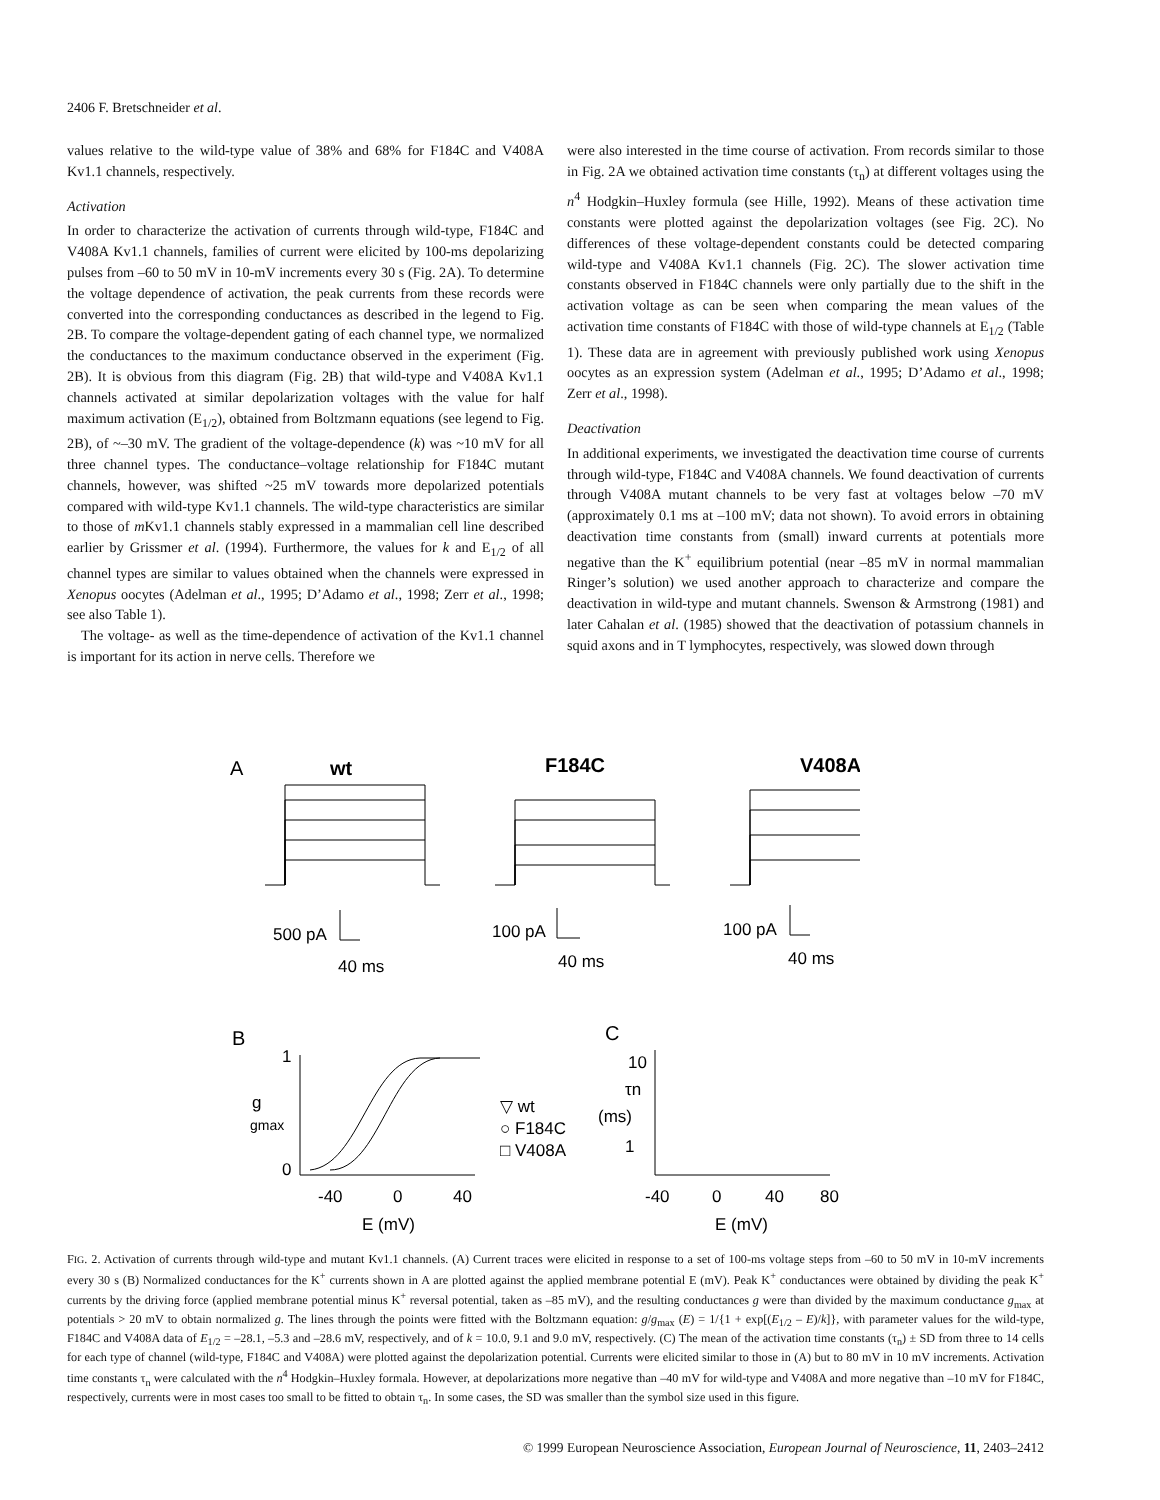2406 F. Bretschneider et al.
values relative to the wild-type value of 38% and 68% for F184C and V408A Kv1.1 channels, respectively.
Activation
In order to characterize the activation of currents through wild-type, F184C and V408A Kv1.1 channels, families of current were elicited by 100-ms depolarizing pulses from –60 to 50 mV in 10-mV increments every 30 s (Fig. 2A). To determine the voltage dependence of activation, the peak currents from these records were converted into the corresponding conductances as described in the legend to Fig. 2B. To compare the voltage-dependent gating of each channel type, we normalized the conductances to the maximum conductance observed in the experiment (Fig. 2B). It is obvious from this diagram (Fig. 2B) that wild-type and V408A Kv1.1 channels activated at similar depolarization voltages with the value for half maximum activation (E<sub>1/2</sub>), obtained from Boltzmann equations (see legend to Fig. 2B), of ~–30 mV. The gradient of the voltage-dependence (k) was ~10 mV for all three channel types. The conductance–voltage relationship for F184C mutant channels, however, was shifted ~25 mV towards more depolarized potentials compared with wild-type Kv1.1 channels. The wild-type characteristics are similar to those of m Kv1.1 channels stably expressed in a mammalian cell line described earlier by Grissmer et al. (1994). Furthermore, the values for k and E<sub>1/2</sub> of all channel types are similar to values obtained when the channels were expressed in Xenopus oocytes (Adelman et al., 1995; D’Adamo et al., 1998; Zerr et al., 1998; see also Table 1).
The voltage- as well as the time-dependence of activation of the Kv1.1 channel is important for its action in nerve cells. Therefore we
were also interested in the time course of activation. From records similar to those in Fig. 2A we obtained activation time constants (τ<sub>n</sub>) at different voltages using the n<sup>4</sup> Hodgkin–Huxley formula (see Hille, 1992). Means of these activation time constants were plotted against the depolarization voltages (see Fig. 2C). No differences of these voltage-dependent constants could be detected comparing wild-type and V408A Kv1.1 channels (Fig. 2C). The slower activation time constants observed in F184C channels were only partially due to the shift in the activation voltage as can be seen when comparing the mean values of the activation time constants of F184C with those of wild-type channels at E<sub>1/2</sub> (Table 1). These data are in agreement with previously published work using Xenopus oocytes as an expression system (Adelman et al., 1995; D’Adamo et al., 1998; Zerr et al., 1998).
Deactivation
In additional experiments, we investigated the deactivation time course of currents through wild-type, F184C and V408A channels. We found deactivation of currents through V408A mutant channels to be very fast at voltages below –70 mV (approximately 0.1 ms at –100 mV; data not shown). To avoid errors in obtaining deactivation time constants from (small) inward currents at potentials more negative than the K<sup>+</sup> equilibrium potential (near –85 mV in normal mammalian Ringer’s solution) we used another approach to characterize and compare the deactivation in wild-type and mutant channels. Swenson & Armstrong (1981) and later Cahalan et al. (1985) showed that the deactivation of potassium channels in squid axons and in T lymphocytes, respectively, was slowed down through
A
wt
F184C
V408A
500 pA
40 ms
100 pA
40 ms
100 pA
40 ms
B
C
1
0
g
gmax
-40
0
40
E (mV)
▽ wt
○ F184C
□ V408A
10
τn
(ms)
1
-40
0
40
80
E (mV)
FIG. 2. Activation of currents through wild-type and mutant Kv1.1 channels. (A) Current traces were elicited in response to a set of 100-ms voltage steps from –60 to 50 mV in 10-mV increments every 30 s (B) Normalized conductances for the K<sup>+</sup> currents shown in A are plotted against the applied membrane potential E (mV). Peak K<sup>+</sup> conductances were obtained by dividing the peak K<sup>+</sup> currents by the driving force (applied membrane potential minus K<sup>+</sup> reversal potential, taken as –85 mV), and the resulting conductances g were than divided by the maximum conductance g<sub>max</sub> at potentials > 20 mV to obtain normalized g. The lines through the points were fitted with the Boltzmann equation: g/g<sub>max</sub> (E) = 1/{1 + exp[(E<sub>1/2</sub> – E)/k]}, with parameter values for the wild-type, F184C and V408A data of E<sub>1/2</sub> = –28.1, –5.3 and –28.6 mV, respectively, and of k = 10.0, 9.1 and 9.0 mV, respectively. (C) The mean of the activation time constants (τ<sub>n</sub>) ± SD from three to 14 cells for each type of channel (wild-type, F184C and V408A) were plotted against the depolarization potential. Currents were elicited similar to those in (A) but to 80 mV in 10 mV increments. Activation time constants τ<sub>n</sub> were calculated with the n<sup>4</sup> Hodgkin–Huxley formala. However, at depolarizations more negative than –40 mV for wild-type and V408A and more negative than –10 mV for F184C, respectively, currents were in most cases too small to be fitted to obtain τ<sub>n</sub>. In some cases, the SD was smaller than the symbol size used in this figure.
© 1999 European Neuroscience Association, European Journal of Neuroscience, 11, 2403–2412